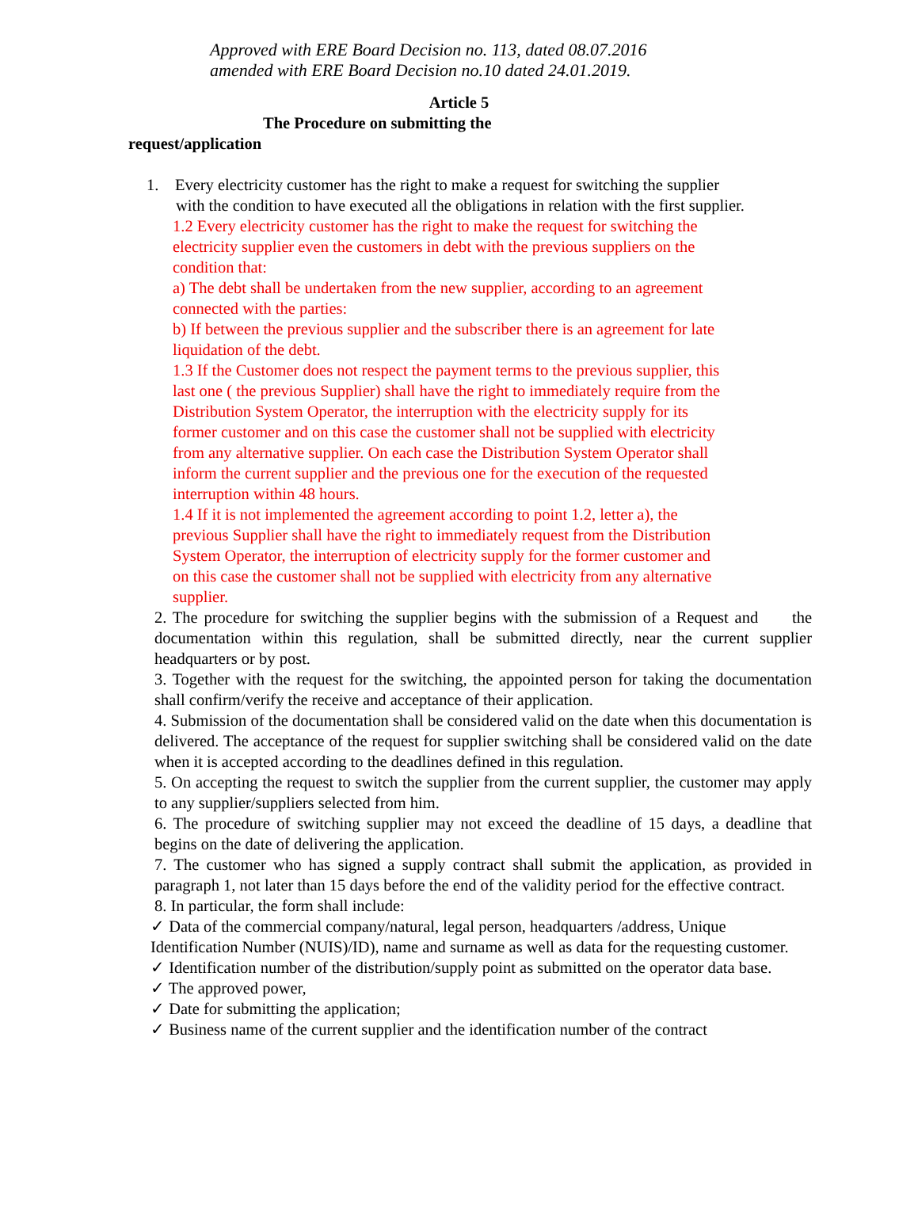Approved with ERE Board Decision no. 113, dated 08.07.2016
amended with ERE Board Decision no.10 dated 24.01.2019.
Article 5
The Procedure on submitting the
request/application
1. Every electricity customer has the right to make a request for switching the supplier
with the condition to have executed all the obligations in relation with the first supplier.
1.2 Every electricity customer has the right to make the request for switching the electricity supplier even the customers in debt with the previous suppliers on the condition that:
a) The debt shall be undertaken from the new supplier, according to an agreement connected with the parties:
b) If between the previous supplier and the subscriber there is an agreement for late liquidation of the debt.
1.3 If the Customer does not respect the payment terms to the previous supplier, this last one ( the previous Supplier) shall have the right to immediately require from the Distribution System Operator, the interruption with the electricity supply for its former customer and on this case the customer shall not be supplied with electricity from any alternative supplier. On each case the Distribution System Operator shall inform the current supplier and the previous one for the execution of the requested interruption within 48 hours.
1.4 If it is not implemented the agreement according to point 1.2, letter a), the previous Supplier shall have the right to immediately request from the Distribution System Operator, the interruption of electricity supply for the former customer and on this case the customer shall not be supplied with electricity from any alternative supplier.
2. The procedure for switching the supplier begins with the submission of a Request and the documentation within this regulation, shall be submitted directly, near the current supplier headquarters or by post.
3. Together with the request for the switching, the appointed person for taking the documentation shall confirm/verify the receive and acceptance of their application.
4. Submission of the documentation shall be considered valid on the date when this documentation is delivered. The acceptance of the request for supplier switching shall be considered valid on the date when it is accepted according to the deadlines defined in this regulation.
5. On accepting the request to switch the supplier from the current supplier, the customer may apply to any supplier/suppliers selected from him.
6. The procedure of switching supplier may not exceed the deadline of 15 days, a deadline that begins on the date of delivering the application.
7. The customer who has signed a supply contract shall submit the application, as provided in paragraph 1, not later than 15 days before the end of the validity period for the effective contract.
8. In particular, the form shall include:
✓ Data of the commercial company/natural, legal person, headquarters /address, Unique Identification Number (NUIS)/ID), name and surname as well as data for the requesting customer.
✓ Identification number of the distribution/supply point as submitted on the operator data base.
✓ The approved power,
✓ Date for submitting the application;
✓ Business name of the current supplier and the identification number of the contract